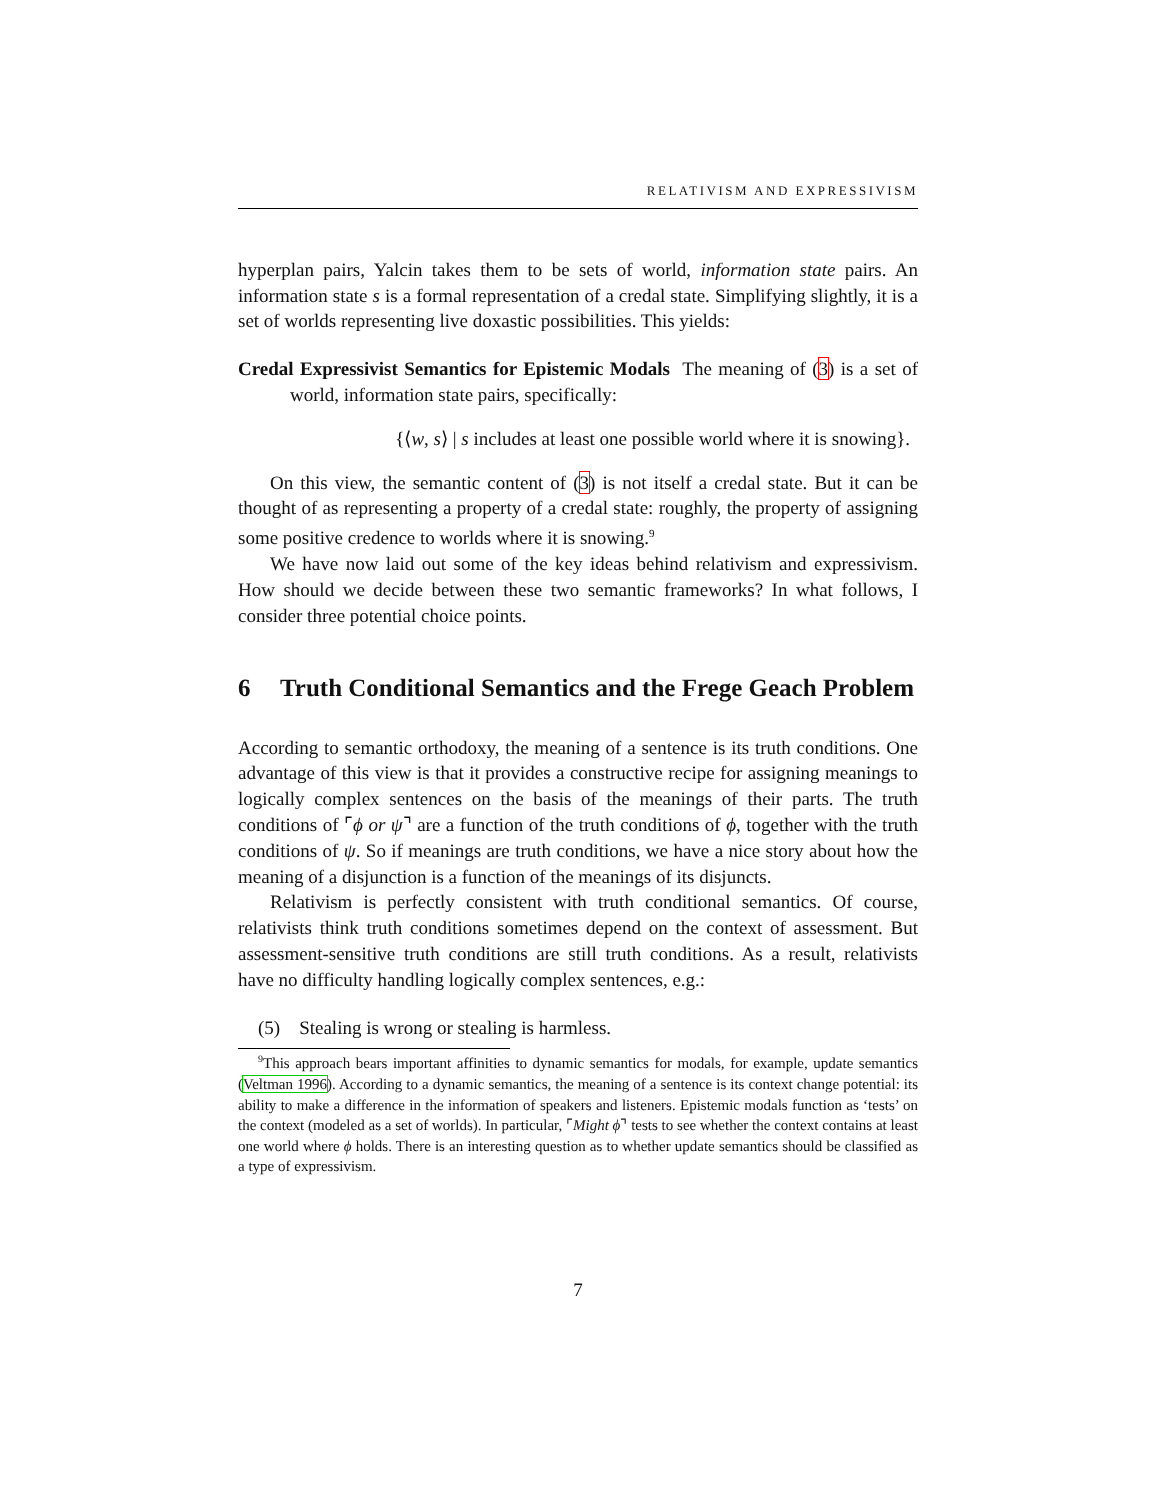RELATIVISM AND EXPRESSIVISM
hyperplan pairs, Yalcin takes them to be sets of world, information state pairs. An information state s is a formal representation of a credal state. Simplifying slightly, it is a set of worlds representing live doxastic possibilities. This yields:
Credal Expressivist Semantics for Epistemic Modals The meaning of (3) is a set of world, information state pairs, specifically:
{⟨w, s⟩ | s includes at least one possible world where it is snowing}.
On this view, the semantic content of (3) is not itself a credal state. But it can be thought of as representing a property of a credal state: roughly, the property of assigning some positive credence to worlds where it is snowing.<sup>9</sup>
We have now laid out some of the key ideas behind relativism and expressivism. How should we decide between these two semantic frameworks? In what follows, I consider three potential choice points.
6 Truth Conditional Semantics and the Frege Geach Problem
According to semantic orthodoxy, the meaning of a sentence is its truth conditions. One advantage of this view is that it provides a constructive recipe for assigning meanings to logically complex sentences on the basis of the meanings of their parts. The truth conditions of ⌜ϕ or ψ⌝ are a function of the truth conditions of ϕ, together with the truth conditions of ψ. So if meanings are truth conditions, we have a nice story about how the meaning of a disjunction is a function of the meanings of its disjuncts.
Relativism is perfectly consistent with truth conditional semantics. Of course, relativists think truth conditions sometimes depend on the context of assessment. But assessment-sensitive truth conditions are still truth conditions. As a result, relativists have no difficulty handling logically complex sentences, e.g.:
(5) Stealing is wrong or stealing is harmless.
<sup>9</sup> This approach bears important affinities to dynamic semantics for modals, for example, update semantics (Veltman 1996). According to a dynamic semantics, the meaning of a sentence is its context change potential: its ability to make a difference in the information of speakers and listeners. Epistemic modals function as ‘tests’ on the context (modeled as a set of worlds). In particular, ⌜Might ϕ⌝ tests to see whether the context contains at least one world where ϕ holds. There is an interesting question as to whether update semantics should be classified as a type of expressivism.
7